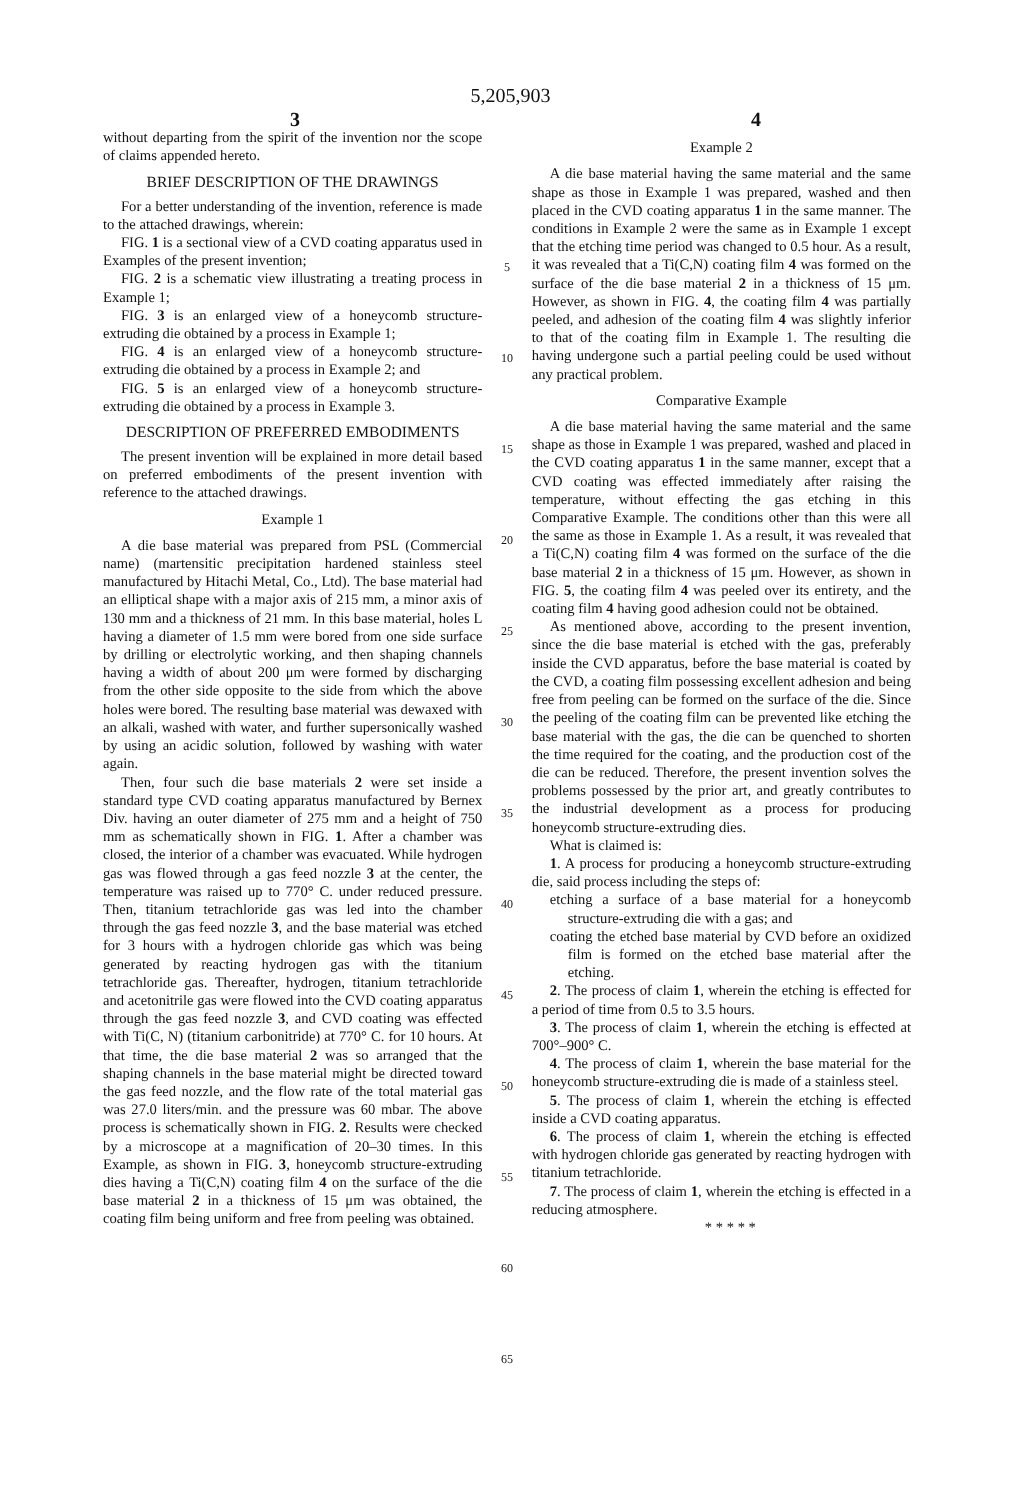5,205,903
3 4
without departing from the spirit of the invention nor the scope of claims appended hereto.
BRIEF DESCRIPTION OF THE DRAWINGS
For a better understanding of the invention, reference is made to the attached drawings, wherein:
FIG. 1 is a sectional view of a CVD coating apparatus used in Examples of the present invention;
FIG. 2 is a schematic view illustrating a treating process in Example 1;
FIG. 3 is an enlarged view of a honeycomb structure-extruding die obtained by a process in Example 1;
FIG. 4 is an enlarged view of a honeycomb structure-extruding die obtained by a process in Example 2; and
FIG. 5 is an enlarged view of a honeycomb structure-extruding die obtained by a process in Example 3.
DESCRIPTION OF PREFERRED EMBODIMENTS
The present invention will be explained in more detail based on preferred embodiments of the present invention with reference to the attached drawings.
Example 1
A die base material was prepared from PSL (Commercial name) (martensitic precipitation hardened stainless steel manufactured by Hitachi Metal, Co., Ltd). The base material had an elliptical shape with a major axis of 215 mm, a minor axis of 130 mm and a thickness of 21 mm. In this base material, holes L having a diameter of 1.5 mm were bored from one side surface by drilling or electrolytic working, and then shaping channels having a width of about 200 μm were formed by discharging from the other side opposite to the side from which the above holes were bored. The resulting base material was dewaxed with an alkali, washed with water, and further supersonically washed by using an acidic solution, followed by washing with water again.
Then, four such die base materials 2 were set inside a standard type CVD coating apparatus manufactured by Bernex Div. having an outer diameter of 275 mm and a height of 750 mm as schematically shown in FIG. 1. After a chamber was closed, the interior of a chamber was evacuated. While hydrogen gas was flowed through a gas feed nozzle 3 at the center, the temperature was raised up to 770° C. under reduced pressure. Then, titanium tetrachloride gas was led into the chamber through the gas feed nozzle 3, and the base material was etched for 3 hours with a hydrogen chloride gas which was being generated by reacting hydrogen gas with the titanium tetrachloride gas. Thereafter, hydrogen, titanium tetrachloride and acetonitrile gas were flowed into the CVD coating apparatus through the gas feed nozzle 3, and CVD coating was effected with Ti(C, N) (titanium carbonitride) at 770° C. for 10 hours. At that time, the die base material 2 was so arranged that the shaping channels in the base material might be directed toward the gas feed nozzle, and the flow rate of the total material gas was 27.0 liters/min. and the pressure was 60 mbar. The above process is schematically shown in FIG. 2. Results were checked by a microscope at a magnification of 20–30 times. In this Example, as shown in FIG. 3, honeycomb structure-extruding dies having a Ti(C,N) coating film 4 on the surface of the die base material 2 in a thickness of 15 μm was obtained, the coating film being uniform and free from peeling was obtained.
5
10
15
20
25
30
35
40
45
50
55
60
65
Example 2
A die base material having the same material and the same shape as those in Example 1 was prepared, washed and then placed in the CVD coating apparatus 1 in the same manner. The conditions in Example 2 were the same as in Example 1 except that the etching time period was changed to 0.5 hour. As a result, it was revealed that a Ti(C,N) coating film 4 was formed on the surface of the die base material 2 in a thickness of 15 μm. However, as shown in FIG. 4, the coating film 4 was partially peeled, and adhesion of the coating film 4 was slightly inferior to that of the coating film in Example 1. The resulting die having undergone such a partial peeling could be used without any practical problem.
Comparative Example
A die base material having the same material and the same shape as those in Example 1 was prepared, washed and placed in the CVD coating apparatus 1 in the same manner, except that a CVD coating was effected immediately after raising the temperature, without effecting the gas etching in this Comparative Example. The conditions other than this were all the same as those in Example 1. As a result, it was revealed that a Ti(C,N) coating film 4 was formed on the surface of the die base material 2 in a thickness of 15 μm. However, as shown in FIG. 5, the coating film 4 was peeled over its entirety, and the coating film 4 having good adhesion could not be obtained.
As mentioned above, according to the present invention, since the die base material is etched with the gas, preferably inside the CVD apparatus, before the base material is coated by the CVD, a coating film possessing excellent adhesion and being free from peeling can be formed on the surface of the die. Since the peeling of the coating film can be prevented like etching the base material with the gas, the die can be quenched to shorten the time required for the coating, and the production cost of the die can be reduced. Therefore, the present invention solves the problems possessed by the prior art, and greatly contributes to the industrial development as a process for producing honeycomb structure-extruding dies.
What is claimed is:
1. A process for producing a honeycomb structure-extruding die, said process including the steps of:
etching a surface of a base material for a honeycomb structure-extruding die with a gas; and
coating the etched base material by CVD before an oxidized film is formed on the etched base material after the etching.
2. The process of claim 1, wherein the etching is effected for a period of time from 0.5 to 3.5 hours.
3. The process of claim 1, wherein the etching is effected at 700°–900° C.
4. The process of claim 1, wherein the base material for the honeycomb structure-extruding die is made of a stainless steel.
5. The process of claim 1, wherein the etching is effected inside a CVD coating apparatus.
6. The process of claim 1, wherein the etching is effected with hydrogen chloride gas generated by reacting hydrogen with titanium tetrachloride.
7. The process of claim 1, wherein the etching is effected in a reducing atmosphere.
* * * * *